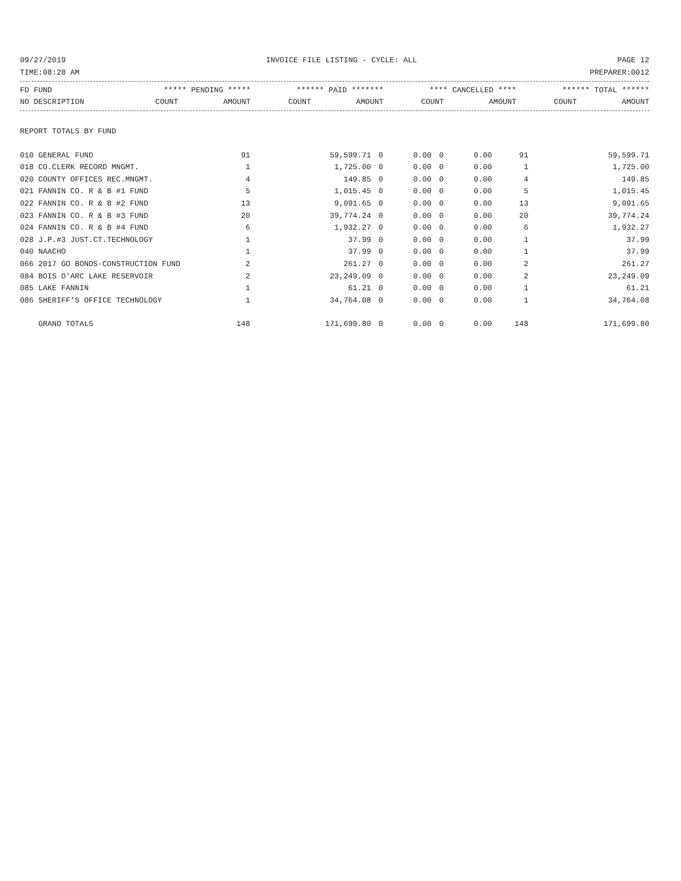09/27/2019 INVOICE FILE LISTING - CYCLE: ALL PAGE 12
TIME:08:28 AM PREPARER:0012
| FD FUND | ***** PENDING ***** | | ****** PAID ******* | | **** CANCELLED **** | | ****** TOTAL ****** | |
| --- | --- | --- | --- | --- | --- | --- | --- | --- |
| NO DESCRIPTION | COUNT | AMOUNT | COUNT | AMOUNT | COUNT | AMOUNT | COUNT | AMOUNT |
| REPORT TOTALS BY FUND | | | | | | | | |
| 010 GENERAL FUND | 91 | 59,599.71 | 0 | 0.00 | 0 | 0.00 | 91 | 59,599.71 |
| 018 CO.CLERK RECORD MNGMT. | 1 | 1,725.00 | 0 | 0.00 | 0 | 0.00 | 1 | 1,725.00 |
| 020 COUNTY OFFICES REC.MNGMT. | 4 | 149.85 | 0 | 0.00 | 0 | 0.00 | 4 | 149.85 |
| 021 FANNIN CO. R & B #1 FUND | 5 | 1,015.45 | 0 | 0.00 | 0 | 0.00 | 5 | 1,015.45 |
| 022 FANNIN CO. R & B #2 FUND | 13 | 9,091.65 | 0 | 0.00 | 0 | 0.00 | 13 | 9,091.65 |
| 023 FANNIN CO. R & B #3 FUND | 20 | 39,774.24 | 0 | 0.00 | 0 | 0.00 | 20 | 39,774.24 |
| 024 FANNIN CO. R & B #4 FUND | 6 | 1,932.27 | 0 | 0.00 | 0 | 0.00 | 6 | 1,932.27 |
| 028 J.P.#3 JUST.CT.TECHNOLOGY | 1 | 37.99 | 0 | 0.00 | 0 | 0.00 | 1 | 37.99 |
| 040 NAACHO | 1 | 37.99 | 0 | 0.00 | 0 | 0.00 | 1 | 37.99 |
| 066 2017 GO BONDS-CONSTRUCTION FUND | 2 | 261.27 | 0 | 0.00 | 0 | 0.00 | 2 | 261.27 |
| 084 BOIS D'ARC LAKE RESERVOIR | 2 | 23,249.09 | 0 | 0.00 | 0 | 0.00 | 2 | 23,249.09 |
| 085 LAKE FANNIN | 1 | 61.21 | 0 | 0.00 | 0 | 0.00 | 1 | 61.21 |
| 086 SHERIFF'S OFFICE TECHNOLOGY | 1 | 34,764.08 | 0 | 0.00 | 0 | 0.00 | 1 | 34,764.08 |
| GRAND TOTALS | 148 | 171,699.80 | 0 | 0.00 | 0 | 0.00 | 148 | 171,699.80 |